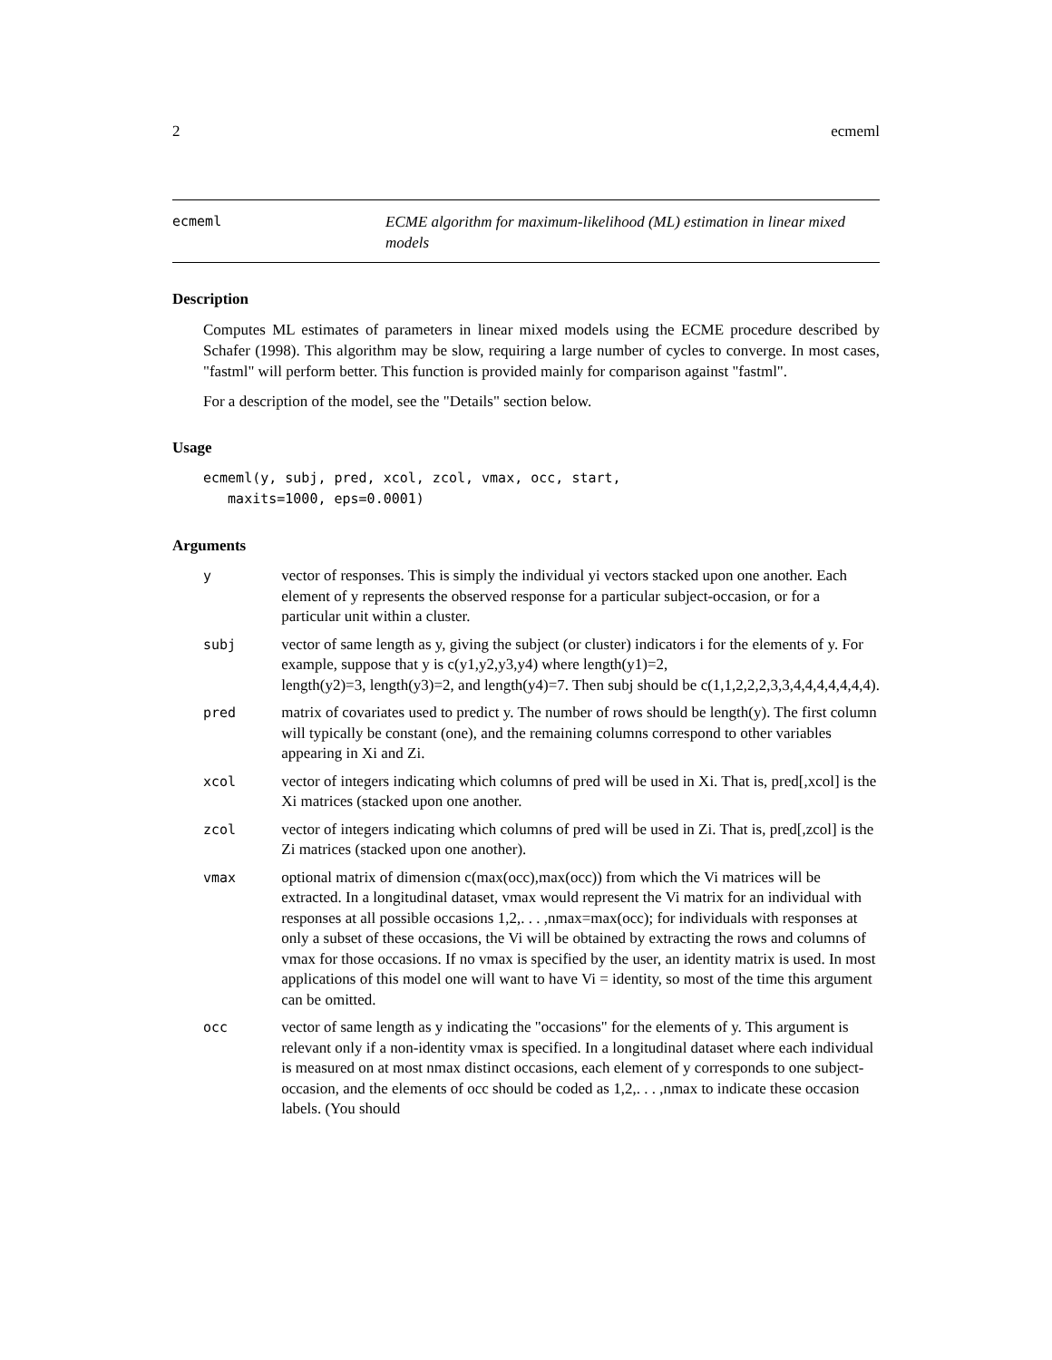2 ecmeml
ecmeml ECME algorithm for maximum-likelihood (ML) estimation in linear mixed models
Description
Computes ML estimates of parameters in linear mixed models using the ECME procedure described by Schafer (1998). This algorithm may be slow, requiring a large number of cycles to converge. In most cases, "fastml" will perform better. This function is provided mainly for comparison against "fastml".
For a description of the model, see the "Details" section below.
Usage
ecmeml(y, subj, pred, xcol, zcol, vmax, occ, start,
maxits=1000, eps=0.0001)
Arguments
| y | vector of responses. This is simply the individual yi vectors stacked upon one another. Each element of y represents the observed response for a particular subject-occasion, or for a particular unit within a cluster. |
| subj | vector of same length as y, giving the subject (or cluster) indicators i for the elements of y. For example, suppose that y is c(y1,y2,y3,y4) where length(y1)=2, length(y2)=3, length(y3)=2, and length(y4)=7. Then subj should be c(1,1,2,2,2,3,3,4,4,4,4,4,4,4). |
| pred | matrix of covariates used to predict y. The number of rows should be length(y). The first column will typically be constant (one), and the remaining columns correspond to other variables appearing in Xi and Zi. |
| xcol | vector of integers indicating which columns of pred will be used in Xi. That is, pred[,xcol] is the Xi matrices (stacked upon one another. |
| zcol | vector of integers indicating which columns of pred will be used in Zi. That is, pred[,zcol] is the Zi matrices (stacked upon one another). |
| vmax | optional matrix of dimension c(max(occ),max(occ)) from which the Vi matrices will be extracted. In a longitudinal dataset, vmax would represent the Vi matrix for an individual with responses at all possible occasions 1,2,. . . ,nmax=max(occ); for individuals with responses at only a subset of these occasions, the Vi will be obtained by extracting the rows and columns of vmax for those occasions. If no vmax is specified by the user, an identity matrix is used. In most applications of this model one will want to have Vi = identity, so most of the time this argument can be omitted. |
| occ | vector of same length as y indicating the "occasions" for the elements of y. This argument is relevant only if a non-identity vmax is specified. In a longitudinal dataset where each individual is measured on at most nmax distinct occasions, each element of y corresponds to one subject-occasion, and the elements of occ should be coded as 1,2,. . . ,nmax to indicate these occasion labels. (You should |